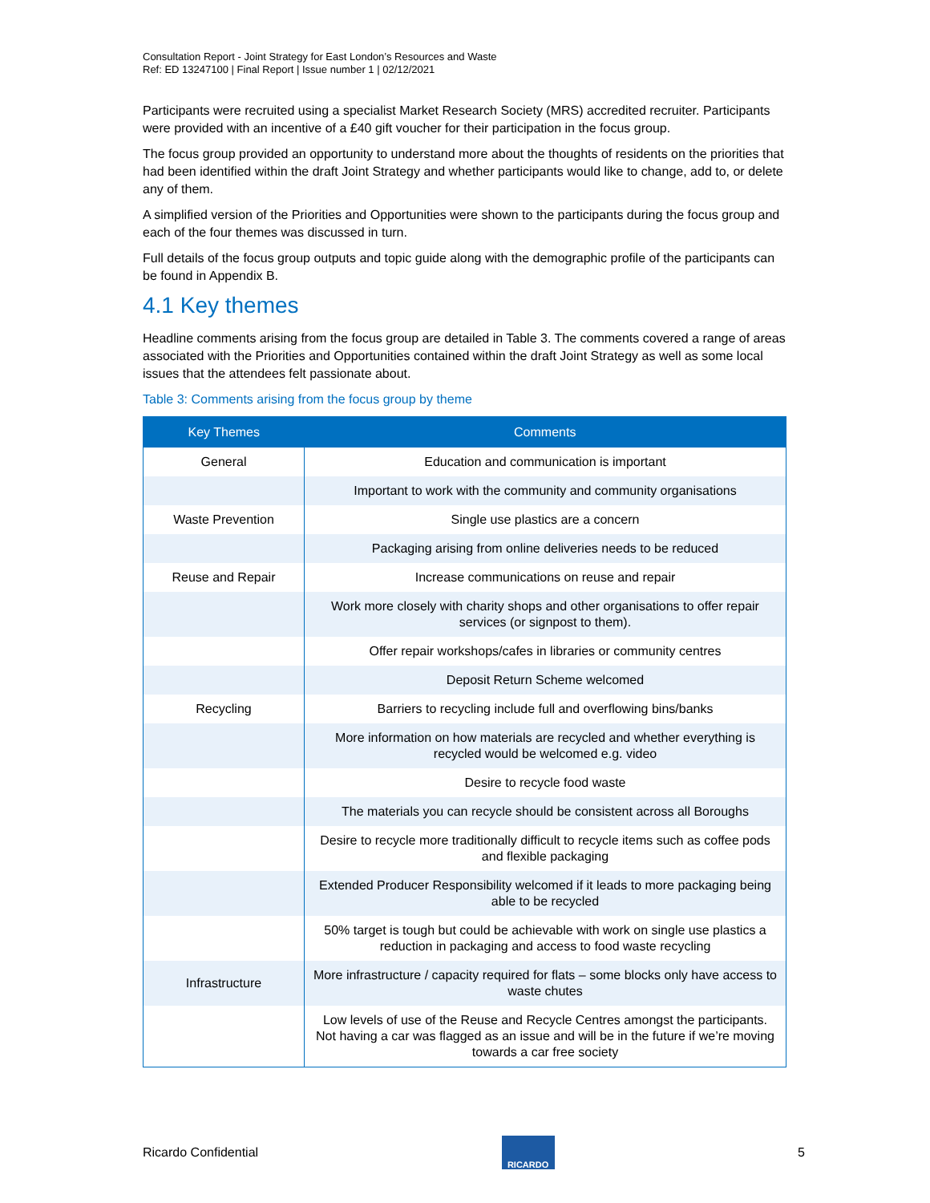Consultation Report - Joint Strategy for East London’s Resources and Waste
Ref: ED 13247100 | Final Report | Issue number 1 | 02/12/2021
Participants were recruited using a specialist Market Research Society (MRS) accredited recruiter. Participants were provided with an incentive of a £40 gift voucher for their participation in the focus group.
The focus group provided an opportunity to understand more about the thoughts of residents on the priorities that had been identified within the draft Joint Strategy and whether participants would like to change, add to, or delete any of them.
A simplified version of the Priorities and Opportunities were shown to the participants during the focus group and each of the four themes was discussed in turn.
Full details of the focus group outputs and topic guide along with the demographic profile of the participants can be found in Appendix B.
4.1 Key themes
Headline comments arising from the focus group are detailed in Table 3. The comments covered a range of areas associated with the Priorities and Opportunities contained within the draft Joint Strategy as well as some local issues that the attendees felt passionate about.
Table 3: Comments arising from the focus group by theme
| Key Themes | Comments |
| --- | --- |
| General | Education and communication is important |
| | Important to work with the community and community organisations |
| Waste Prevention | Single use plastics are a concern |
| | Packaging arising from online deliveries needs to be reduced |
| Reuse and Repair | Increase communications on reuse and repair |
| | Work more closely with charity shops and other organisations to offer repair services (or signpost to them). |
| | Offer repair workshops/cafes in libraries or community centres |
| | Deposit Return Scheme welcomed |
| Recycling | Barriers to recycling include full and overflowing bins/banks |
| | More information on how materials are recycled and whether everything is recycled would be welcomed e.g. video |
| | Desire to recycle food waste |
| | The materials you can recycle should be consistent across all Boroughs |
| | Desire to recycle more traditionally difficult to recycle items such as coffee pods and flexible packaging |
| | Extended Producer Responsibility welcomed if it leads to more packaging being able to be recycled |
| | 50% target is tough but could be achievable with work on single use plastics a reduction in packaging and access to food waste recycling |
| Infrastructure | More infrastructure / capacity required for flats – some blocks only have access to waste chutes |
| | Low levels of use of the Reuse and Recycle Centres amongst the participants. Not having a car was flagged as an issue and will be in the future if we’re moving towards a car free society |
Ricardo Confidential
RICARDO
5